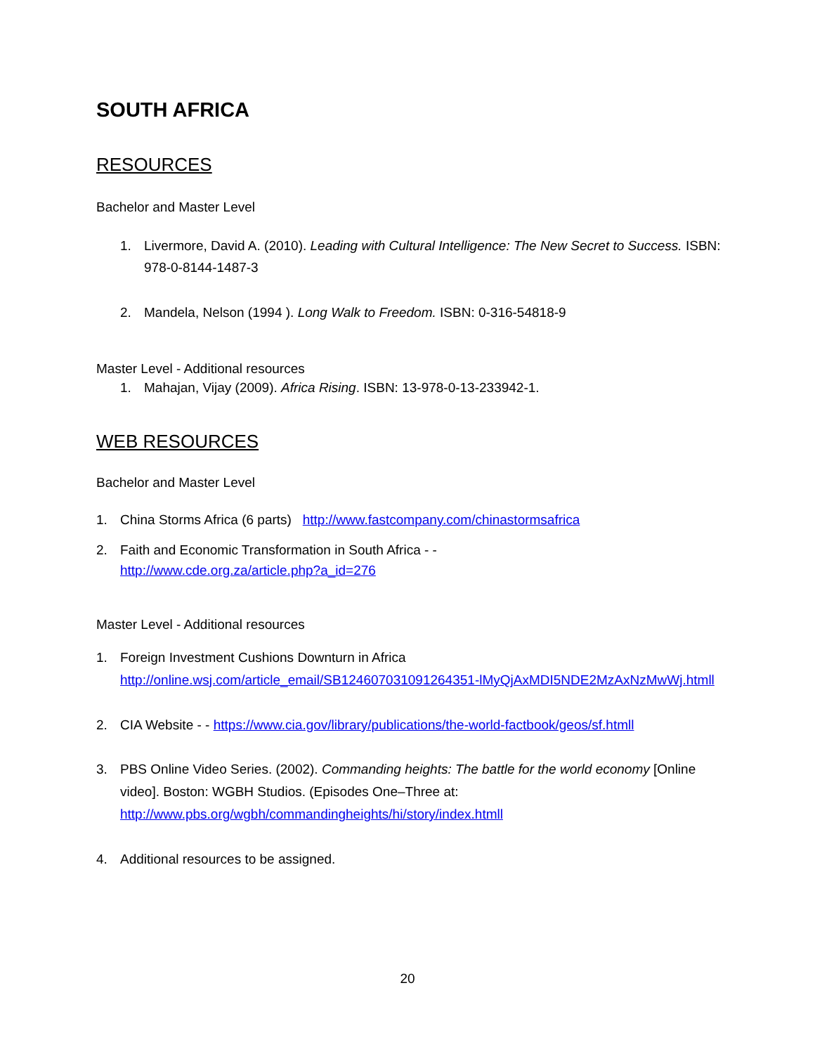SOUTH AFRICA
RESOURCES
Bachelor and Master Level
1. Livermore, David A. (2010). Leading with Cultural Intelligence: The New Secret to Success. ISBN: 978-0-8144-1487-3
2. Mandela, Nelson (1994 ). Long Walk to Freedom. ISBN: 0-316-54818-9
Master Level - Additional resources
1. Mahajan, Vijay (2009). Africa Rising. ISBN: 13-978-0-13-233942-1.
WEB RESOURCES
Bachelor and Master Level
1. China Storms Africa (6 parts) http://www.fastcompany.com/chinastormsafrica
2. Faith and Economic Transformation in South Africa - -
http://www.cde.org.za/article.php?a_id=276
Master Level - Additional resources
1. Foreign Investment Cushions Downturn in Africa
http://online.wsj.com/article_email/SB124607031091264351-lMyQjAxMDI5NDE2MzAxNzMwWj.htmll
2. CIA Website - - https://www.cia.gov/library/publications/the-world-factbook/geos/sf.htmll
3. PBS Online Video Series. (2002). Commanding heights: The battle for the world economy [Online video]. Boston: WGBH Studios. (Episodes One–Three at: http://www.pbs.org/wgbh/commandingheights/hi/story/index.htmll
4. Additional resources to be assigned.
20